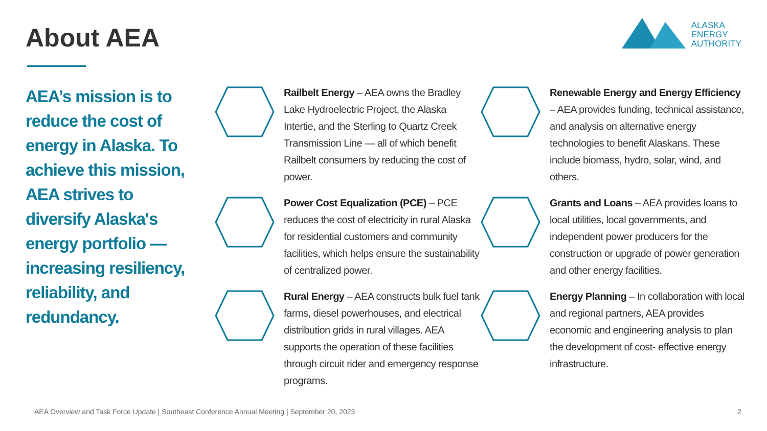About AEA
ALASKA
ENERGY
AUTHORITY
AEA’s mission is to reduce the cost of energy in Alaska. To achieve this mission, AEA strives to diversify Alaska's energy portfolio — increasing resiliency, reliability, and redundancy.
Railbelt Energy – AEA owns the Bradley Lake Hydroelectric Project, the Alaska Intertie, and the Sterling to Quartz Creek Transmission Line — all of which benefit Railbelt consumers by reducing the cost of power.
Renewable Energy and Energy Efficiency – AEA provides funding, technical assistance, and analysis on alternative energy technologies to benefit Alaskans. These include biomass, hydro, solar, wind, and others.
Power Cost Equalization (PCE) – PCE reduces the cost of electricity in rural Alaska for residential customers and community facilities, which helps ensure the sustainability of centralized power.
Grants and Loans – AEA provides loans to local utilities, local governments, and independent power producers for the construction or upgrade of power generation and other energy facilities.
Rural Energy – AEA constructs bulk fuel tank farms, diesel powerhouses, and electrical distribution grids in rural villages. AEA supports the operation of these facilities through circuit rider and emergency response programs.
Energy Planning – In collaboration with local and regional partners, AEA provides economic and engineering analysis to plan the development of cost- effective energy infrastructure.
AEA Overview and Task Force Update | Southeast Conference Annual Meeting | September 20, 2023
2